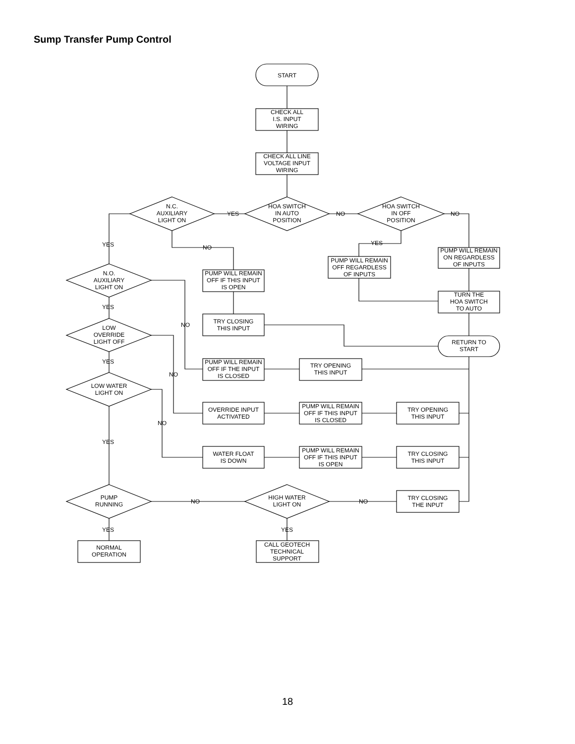Sump Transfer Pump Control
START
CHECK ALL
I.S. INPUT
WIRING
CHECK ALL LINE
VOLTAGE INPUT
WIRING
HOA SWITCH
IN AUTO
POSITION
N.C.
AUXILIARY
LIGHT ON
HOA SWITCH
IN OFF
POSITION
YES
NO
NO
YES
NO
YES
PUMP WILL REMAIN
ON REGARDLESS
OF INPUTS
PUMP WILL REMAIN
OFF REGARDLESS
OF INPUTS
PUMP WILL REMAIN
OFF IF THIS INPUT
IS OPEN
N.O.
AUXILIARY
LIGHT ON
TURN THE
HOA SWITCH
TO AUTO
YES
TRY CLOSING
THIS INPUT
NO
LOW
OVERRIDE
LIGHT OFF
RETURN TO
START
YES
PUMP WILL REMAIN
OFF IF THE INPUT
IS CLOSED
TRY OPENING
THIS INPUT
NO
LOW WATER
LIGHT ON
OVERRIDE INPUT
ACTIVATED
PUMP WILL REMAIN
OFF IF THIS INPUT
IS CLOSED
TRY OPENING
THIS INPUT
NO
YES
WATER FLOAT
IS DOWN
PUMP WILL REMAIN
OFF IF THIS INPUT
IS OPEN
TRY CLOSING
THIS INPUT
PUMP
RUNNING
NO
HIGH WATER
LIGHT ON
NO
TRY CLOSING
THE INPUT
YES
YES
NORMAL
OPERATION
CALL GEOTECH
TECHNICAL
SUPPORT
18